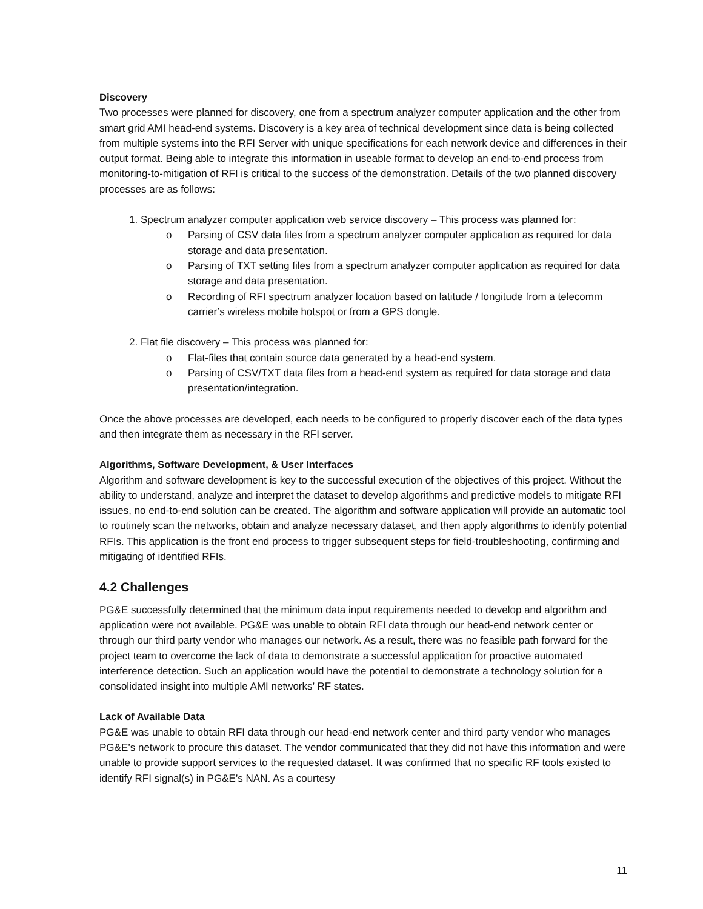Discovery
Two processes were planned for discovery, one from a spectrum analyzer computer application and the other from smart grid AMI head-end systems. Discovery is a key area of technical development since data is being collected from multiple systems into the RFI Server with unique specifications for each network device and differences in their output format. Being able to integrate this information in useable format to develop an end-to-end process from monitoring-to-mitigation of RFI is critical to the success of the demonstration. Details of the two planned discovery processes are as follows:
1. Spectrum analyzer computer application web service discovery – This process was planned for:
o Parsing of CSV data files from a spectrum analyzer computer application as required for data storage and data presentation.
o Parsing of TXT setting files from a spectrum analyzer computer application as required for data storage and data presentation.
o Recording of RFI spectrum analyzer location based on latitude / longitude from a telecomm carrier’s wireless mobile hotspot or from a GPS dongle.
2. Flat file discovery – This process was planned for:
o Flat-files that contain source data generated by a head-end system.
o Parsing of CSV/TXT data files from a head-end system as required for data storage and data presentation/integration.
Once the above processes are developed, each needs to be configured to properly discover each of the data types and then integrate them as necessary in the RFI server.
Algorithms, Software Development, & User Interfaces
Algorithm and software development is key to the successful execution of the objectives of this project. Without the ability to understand, analyze and interpret the dataset to develop algorithms and predictive models to mitigate RFI issues, no end-to-end solution can be created. The algorithm and software application will provide an automatic tool to routinely scan the networks, obtain and analyze necessary dataset, and then apply algorithms to identify potential RFIs. This application is the front end process to trigger subsequent steps for field-troubleshooting, confirming and mitigating of identified RFIs.
4.2 Challenges
PG&E successfully determined that the minimum data input requirements needed to develop and algorithm and application were not available. PG&E was unable to obtain RFI data through our head-end network center or through our third party vendor who manages our network. As a result, there was no feasible path forward for the project team to overcome the lack of data to demonstrate a successful application for proactive automated interference detection. Such an application would have the potential to demonstrate a technology solution for a consolidated insight into multiple AMI networks’ RF states.
Lack of Available Data
PG&E was unable to obtain RFI data through our head-end network center and third party vendor who manages PG&E’s network to procure this dataset. The vendor communicated that they did not have this information and were unable to provide support services to the requested dataset. It was confirmed that no specific RF tools existed to identify RFI signal(s) in PG&E’s NAN. As a courtesy
11